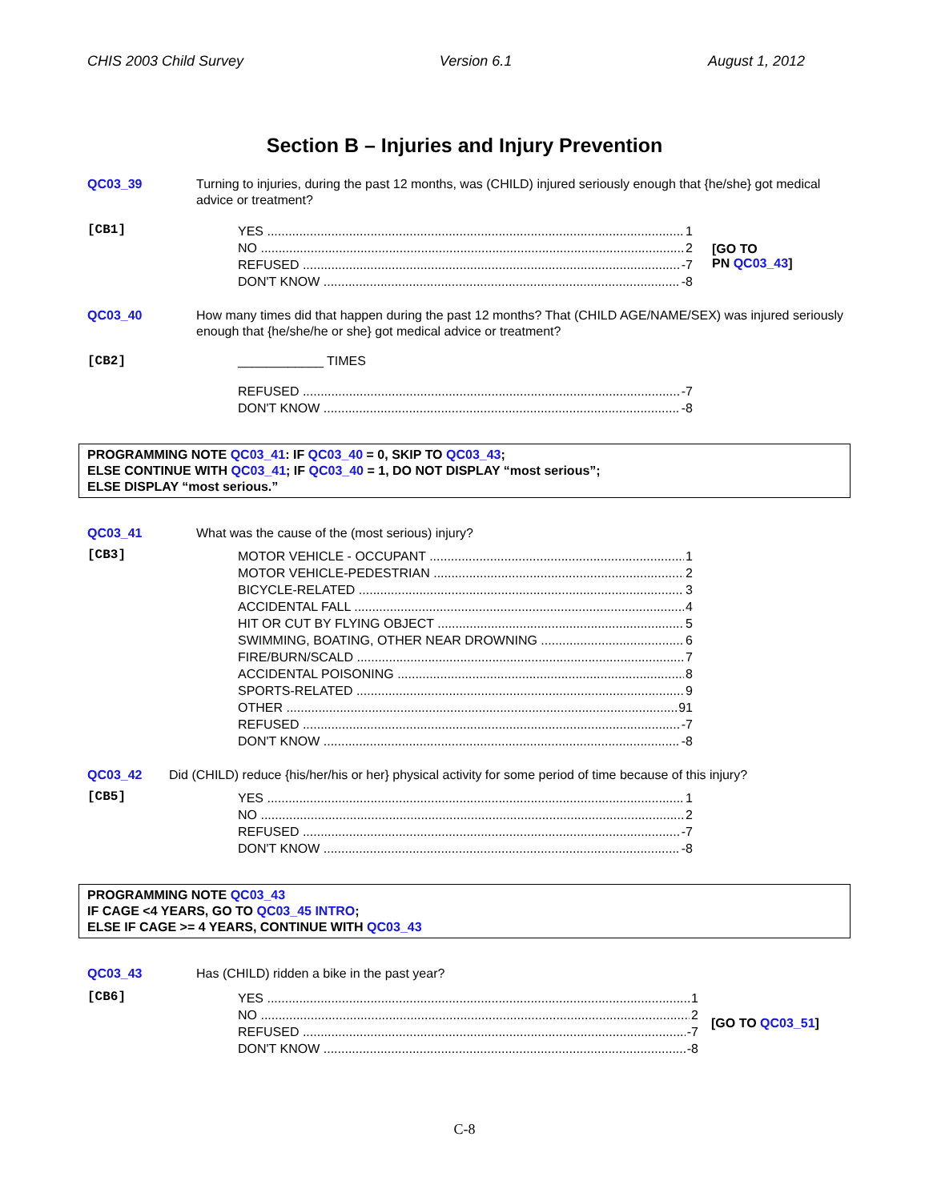CHIS 2003 Child Survey Version 6.1 August 1, 2012
Section B – Injuries and Injury Prevention
QC03_39 Turning to injuries, during the past 12 months, was (CHILD) injured seriously enough that {he/she} got medical advice or treatment?
[CB1]
YES 1
NO 2
REFUSED -7
DON'T KNOW -8
[GO TO
PN QC03_43]
QC03_40 How many times did that happen during the past 12 months? That (CHILD AGE/NAME/SEX) was injured seriously enough that {he/she/he or she} got medical advice or treatment?
[CB2] ____________ TIMES
REFUSED -7
DON'T KNOW -8
PROGRAMMING NOTE QC03_41: IF QC03_40 = 0, SKIP TO QC03_43;
ELSE CONTINUE WITH QC03_41; IF QC03_40 = 1, DO NOT DISPLAY “most serious”;
ELSE DISPLAY “most serious.”
QC03_41 What was the cause of the (most serious) injury?
[CB3]
MOTOR VEHICLE - OCCUPANT 1
MOTOR VEHICLE-PEDESTRIAN 2
BICYCLE-RELATED 3
ACCIDENTAL FALL 4
HIT OR CUT BY FLYING OBJECT 5
SWIMMING, BOATING, OTHER NEAR DROWNING 6
FIRE/BURN/SCALD 7
ACCIDENTAL POISONING 8
SPORTS-RELATED 9
OTHER 91
REFUSED -7
DON'T KNOW -8
QC03_42 Did (CHILD) reduce {his/her/his or her} physical activity for some period of time because of this injury?
[CB5]
YES 1
NO 2
REFUSED -7
DON'T KNOW -8
PROGRAMMING NOTE QC03_43
IF CAGE <4 YEARS, GO TO QC03_45 INTRO;
ELSE IF CAGE >= 4 YEARS, CONTINUE WITH QC03_43
QC03_43 Has (CHILD) ridden a bike in the past year?
[CB6]
YES 1
NO 2
REFUSED -7
DON'T KNOW -8
[GO TO QC03_51]
C-8